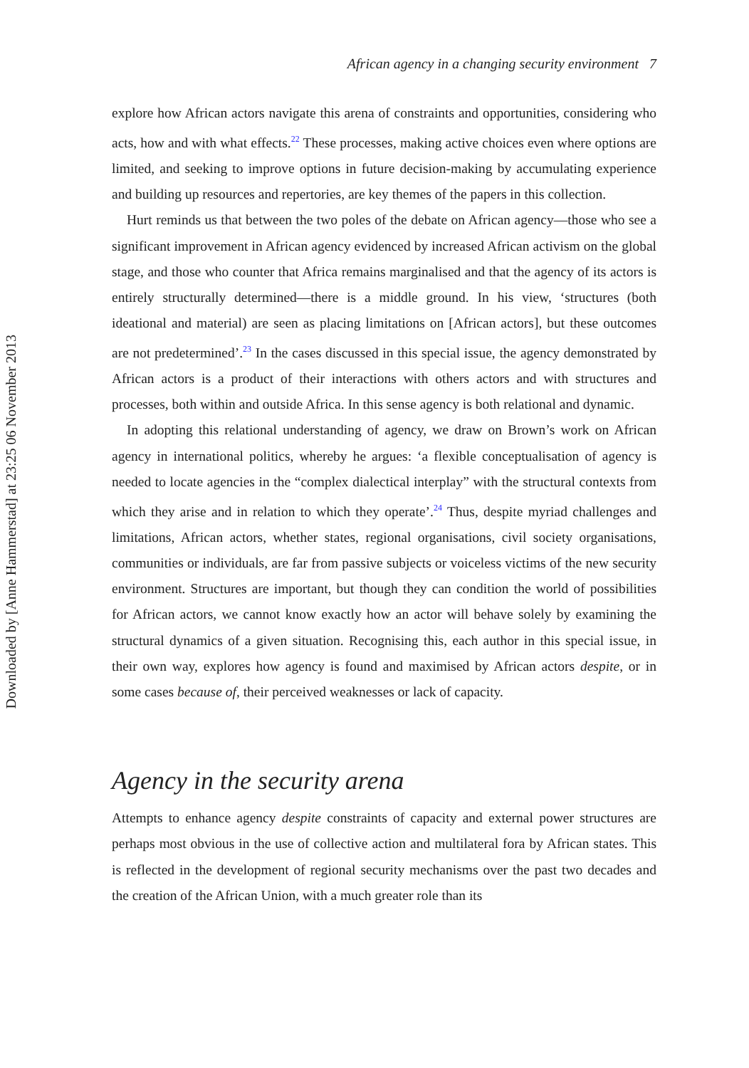Downloaded by [Anne Hammerstad] at 23:25 06 November 2013
African agency in a changing security environment 7
explore how African actors navigate this arena of constraints and opportunities, considering who acts, how and with what effects.<sup>22</sup> These processes, making active choices even where options are limited, and seeking to improve options in future decision-making by accumulating experience and building up resources and repertories, are key themes of the papers in this collection.
Hurt reminds us that between the two poles of the debate on African agency—those who see a significant improvement in African agency evidenced by increased African activism on the global stage, and those who counter that Africa remains marginalised and that the agency of its actors is entirely structurally determined—there is a middle ground. In his view, ‘structures (both ideational and material) are seen as placing limitations on [African actors], but these outcomes are not predetermined’.<sup>23</sup> In the cases discussed in this special issue, the agency demonstrated by African actors is a product of their interactions with others actors and with structures and processes, both within and outside Africa. In this sense agency is both relational and dynamic.
In adopting this relational understanding of agency, we draw on Brown’s work on African agency in international politics, whereby he argues: ‘a flexible conceptualisation of agency is needed to locate agencies in the “complex dialectical interplay” with the structural contexts from which they arise and in relation to which they operate’.<sup>24</sup> Thus, despite myriad challenges and limitations, African actors, whether states, regional organisations, civil society organisations, communities or individuals, are far from passive subjects or voiceless victims of the new security environment. Structures are important, but though they can condition the world of possibilities for African actors, we cannot know exactly how an actor will behave solely by examining the structural dynamics of a given situation. Recognising this, each author in this special issue, in their own way, explores how agency is found and maximised by African actors despite, or in some cases because of, their perceived weaknesses or lack of capacity.
Agency in the security arena
Attempts to enhance agency despite constraints of capacity and external power structures are perhaps most obvious in the use of collective action and multilateral fora by African states. This is reflected in the development of regional security mechanisms over the past two decades and the creation of the African Union, with a much greater role than its